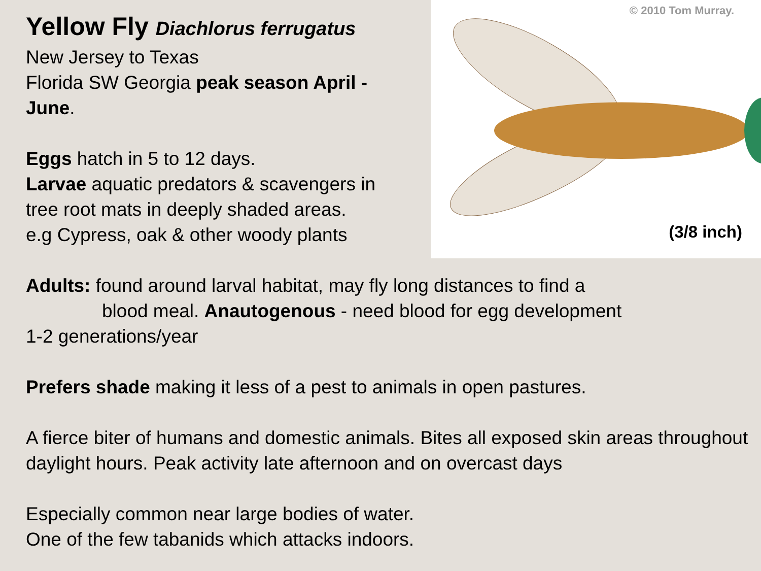Yellow Fly Diachlorus ferrugatus
New Jersey to Texas
Florida SW Georgia peak season April -June.
Eggs hatch in 5 to 12 days.
Larvae aquatic predators & scavengers in tree root mats in deeply shaded areas.
e.g Cypress, oak & other woody plants
© 2010 Tom Murray.
(3/8 inch)
Adults: found around larval habitat, may fly long distances to find a
blood meal. Anautogenous - need blood for egg development
1-2 generations/year
Prefers shade making it less of a pest to animals in open pastures.
A fierce biter of humans and domestic animals. Bites all exposed skin areas throughout daylight hours. Peak activity late afternoon and on overcast days
Especially common near large bodies of water.
One of the few tabanids which attacks indoors.